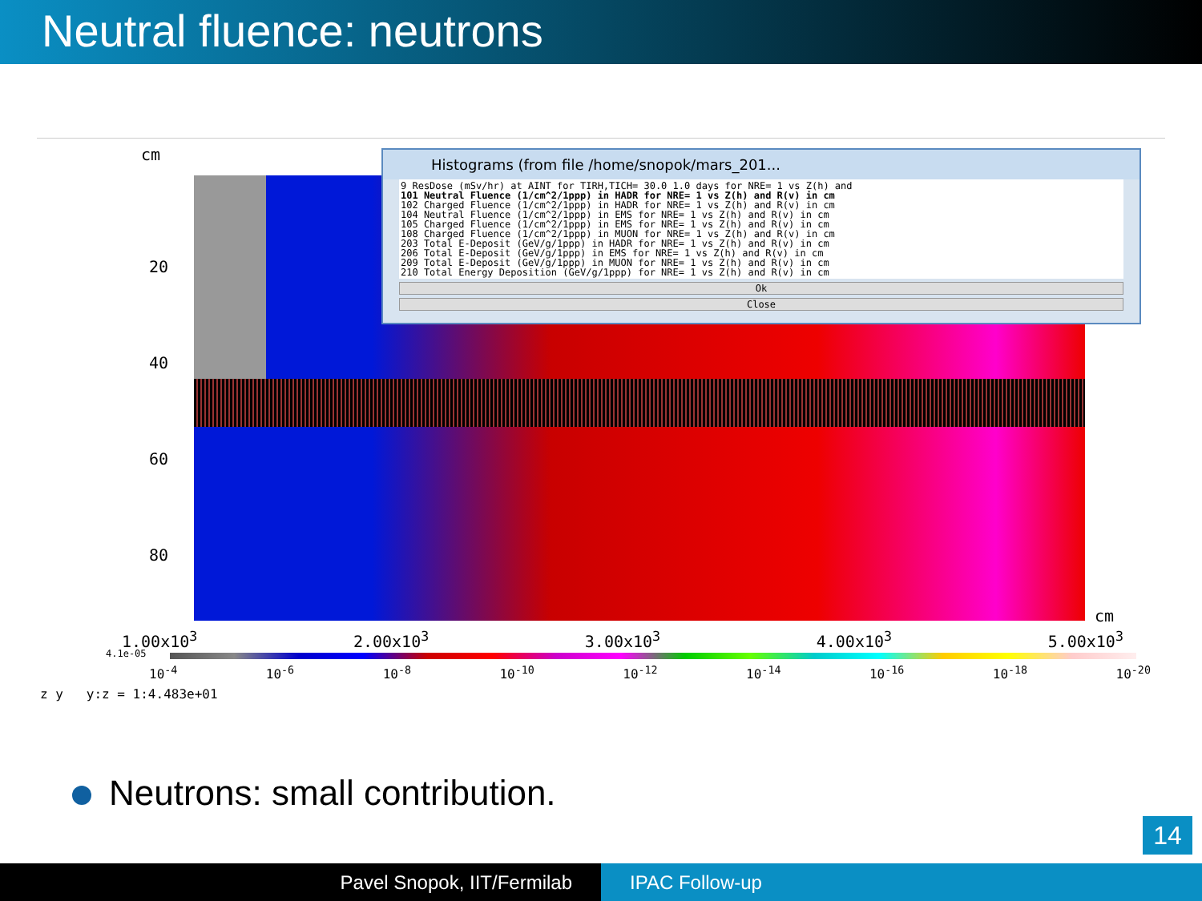Neutral fluence: neutrons
cm
20
40
60
80
cm
1.00x10<sup>3</sup> 2.00x10<sup>3</sup> 3.00x10<sup>3</sup> 4.00x10<sup>3</sup> 5.00x10<sup>3</sup>
4.1e-05
10<sup>-4</sup> 10<sup>-6</sup> 10<sup>-8</sup> 10<sup>-10</sup> 10<sup>-12</sup> 10<sup>-14</sup> 10<sup>-16</sup> 10<sup>-18</sup> 10<sup>-20</sup>
z y y:z = 1:4.483e+01
Histograms (from file /home/snopok/mars_201...
9 ResDose (mSv/hr) at AINT for TIRH,TICH= 30.0 1.0 days for NRE= 1 vs Z(h) and
101 Neutral Fluence (1/cm^2/1ppp) in HADR for NRE= 1 vs Z(h) and R(v) in cm
102 Charged Fluence (1/cm^2/1ppp) in HADR for NRE= 1 vs Z(h) and R(v) in cm
104 Neutral Fluence (1/cm^2/1ppp) in EMS for NRE= 1 vs Z(h) and R(v) in cm
105 Charged Fluence (1/cm^2/1ppp) in EMS for NRE= 1 vs Z(h) and R(v) in cm
108 Charged Fluence (1/cm^2/1ppp) in MUON for NRE= 1 vs Z(h) and R(v) in cm
203 Total E-Deposit (GeV/g/1ppp) in HADR for NRE= 1 vs Z(h) and R(v) in cm
206 Total E-Deposit (GeV/g/1ppp) in EMS for NRE= 1 vs Z(h) and R(v) in cm
209 Total E-Deposit (GeV/g/1ppp) in MUON for NRE= 1 vs Z(h) and R(v) in cm
210 Total Energy Deposition (GeV/g/1ppp) for NRE= 1 vs Z(h) and R(v) in cm
Ok
Close
Neutrons: small contribution.
14
Pavel Snopok, IIT/Fermilab IPAC Follow-up